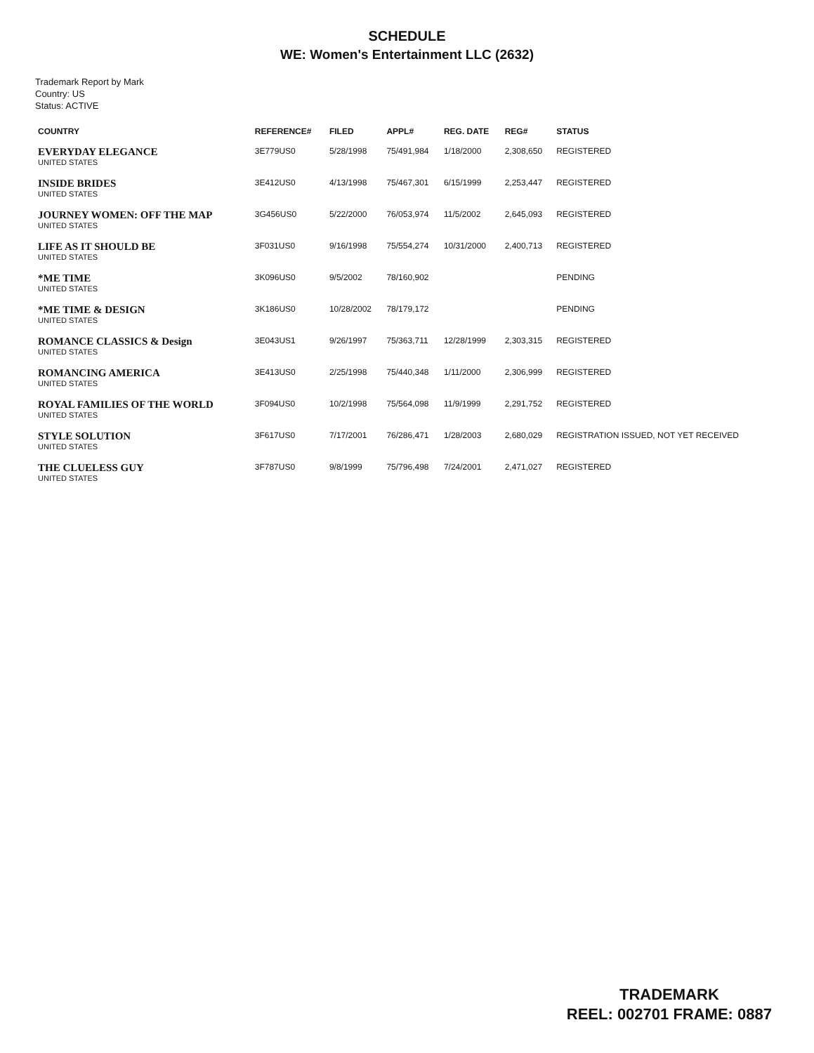SCHEDULE
WE: Women's Entertainment LLC (2632)
Trademark Report by Mark
Country: US
Status: ACTIVE
| COUNTRY | REFERENCE# | FILED | APPL# | REG. DATE | REG# | STATUS |
| --- | --- | --- | --- | --- | --- | --- |
| EVERYDAY ELEGANCE UNITED STATES | 3E779US0 | 5/28/1998 | 75/491,984 | 1/18/2000 | 2,308,650 | REGISTERED |
| INSIDE BRIDES UNITED STATES | 3E412US0 | 4/13/1998 | 75/467,301 | 6/15/1999 | 2,253,447 | REGISTERED |
| JOURNEY WOMEN: OFF THE MAP UNITED STATES | 3G456US0 | 5/22/2000 | 76/053,974 | 11/5/2002 | 2,645,093 | REGISTERED |
| LIFE AS IT SHOULD BE UNITED STATES | 3F031US0 | 9/16/1998 | 75/554,274 | 10/31/2000 | 2,400,713 | REGISTERED |
| *ME TIME UNITED STATES | 3K096US0 | 9/5/2002 | 78/160,902 | | | PENDING |
| *ME TIME & DESIGN UNITED STATES | 3K186US0 | 10/28/2002 | 78/179,172 | | | PENDING |
| ROMANCE CLASSICS & Design UNITED STATES | 3E043US1 | 9/26/1997 | 75/363,711 | 12/28/1999 | 2,303,315 | REGISTERED |
| ROMANCING AMERICA UNITED STATES | 3E413US0 | 2/25/1998 | 75/440,348 | 1/11/2000 | 2,306,999 | REGISTERED |
| ROYAL FAMILIES OF THE WORLD UNITED STATES | 3F094US0 | 10/2/1998 | 75/564,098 | 11/9/1999 | 2,291,752 | REGISTERED |
| STYLE SOLUTION UNITED STATES | 3F617US0 | 7/17/2001 | 76/286,471 | 1/28/2003 | 2,680,029 | REGISTRATION ISSUED, NOT YET RECEIVED |
| THE CLUELESS GUY UNITED STATES | 3F787US0 | 9/8/1999 | 75/796,498 | 7/24/2001 | 2,471,027 | REGISTERED |
TRADEMARK
REEL: 002701 FRAME: 0887